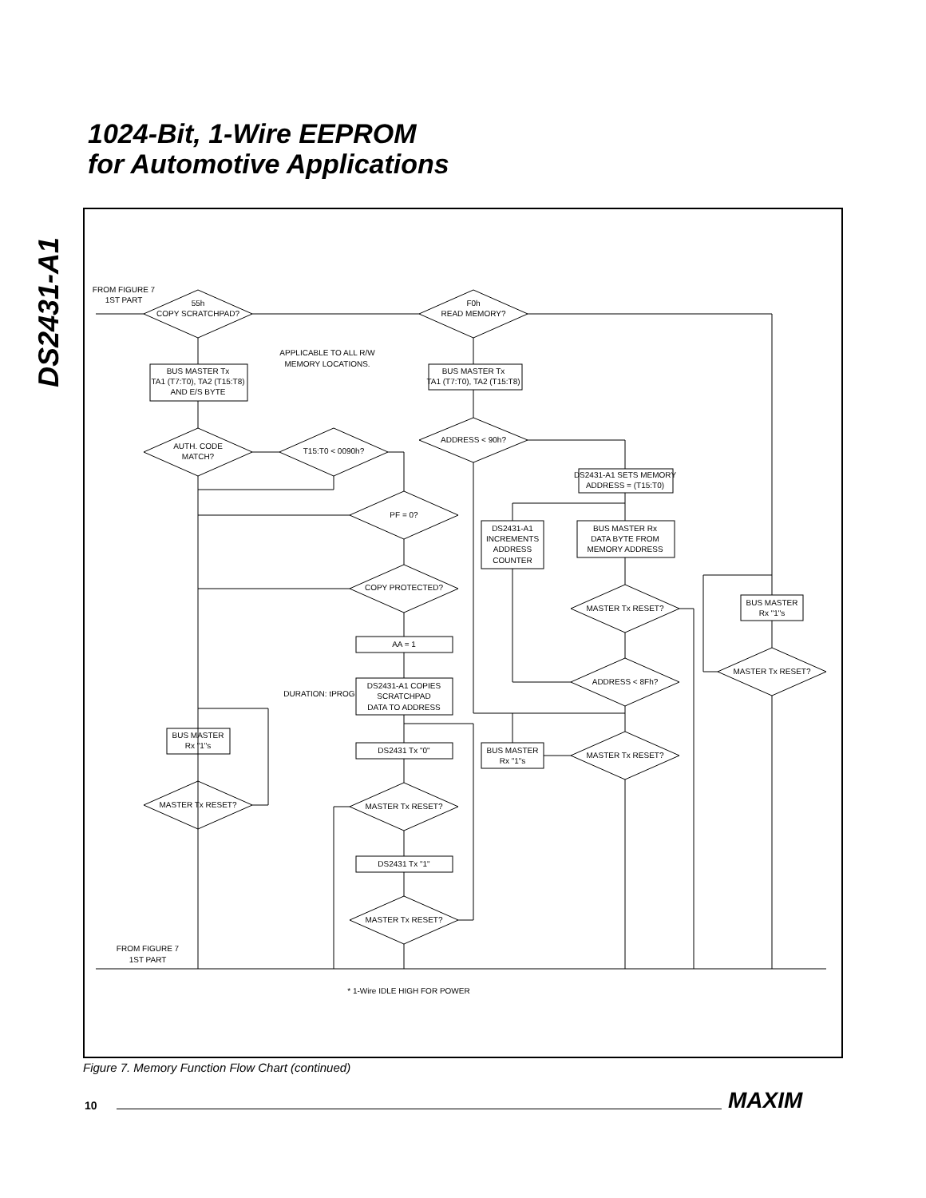1024-Bit, 1-Wire EEPROM
for Automotive Applications
DS2431-A1
FROM FIGURE 7
1ST PART
55h
COPY SCRATCHPAD?
F0h
READ MEMORY?
APPLICABLE TO ALL R/W
MEMORY LOCATIONS.
BUS MASTER Tx
TA1 (T7:T0), TA2 (T15:T8)
AND E/S BYTE
BUS MASTER Tx
TA1 (T7:T0), TA2 (T15:T8)
AUTH. CODE
MATCH?
T15:T0 < 0090h?
ADDRESS < 90h?
DS2431-A1 SETS MEMORY
ADDRESS = (T15:T0)
PF = 0?
DS2431-A1
INCREMENTS
ADDRESS
COUNTER
BUS MASTER Rx
DATA BYTE FROM
MEMORY ADDRESS
COPY PROTECTED?
MASTER Tx RESET?
BUS MASTER
Rx "1"s
AA = 1
MASTER Tx RESET?
ADDRESS < 8Fh?
DS2431-A1 COPIES
SCRATCHPAD
DATA TO ADDRESS
DURATION: tPROG
BUS MASTER
Rx "1"s
DS2431 Tx "0"
BUS MASTER
Rx "1"s
MASTER Tx RESET?
MASTER Tx RESET?
MASTER Tx RESET?
DS2431 Tx "1"
MASTER Tx RESET?
FROM FIGURE 7
1ST PART
* 1-Wire IDLE HIGH FOR POWER
Figure 7. Memory Function Flow Chart (continued)
10 MAXIM